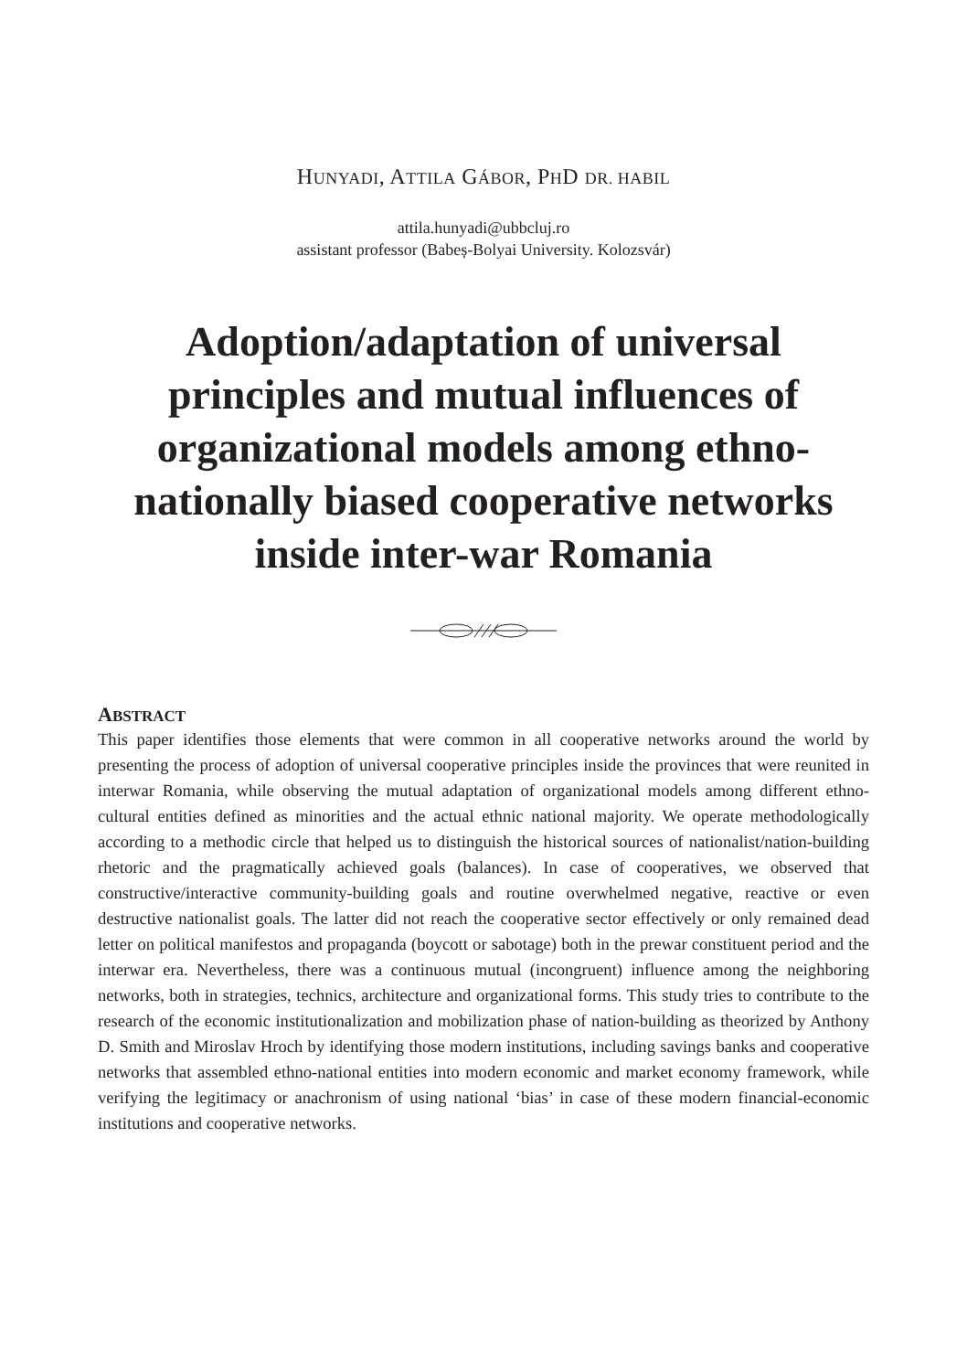HUNYADI, ATTILA GÁBOR, PHD DR. HABIL
attila.hunyadi@ubbcluj.ro
assistant professor (Babeș-Bolyai University. Kolozsvár)
Adoption/adaptation of universal principles and mutual influences of organizational models among ethno-nationally biased cooperative networks inside inter-war Romania
ABSTRACT
This paper identifies those elements that were common in all cooperative networks around the world by presenting the process of adoption of universal cooperative principles inside the provinces that were reunited in interwar Romania, while observing the mutual adaptation of organizational models among different ethno-cultural entities defined as minorities and the actual ethnic national majority. We operate methodologically according to a methodic circle that helped us to distinguish the historical sources of nationalist/nation-building rhetoric and the pragmatically achieved goals (balances). In case of cooperatives, we observed that constructive/interactive community-building goals and routine overwhelmed negative, reactive or even destructive nationalist goals. The latter did not reach the cooperative sector effectively or only remained dead letter on political manifestos and propaganda (boycott or sabotage) both in the prewar constituent period and the interwar era. Nevertheless, there was a continuous mutual (incongruent) influence among the neighboring networks, both in strategies, technics, architecture and organizational forms. This study tries to contribute to the research of the economic institutionalization and mobilization phase of nation-building as theorized by Anthony D. Smith and Miroslav Hroch by identifying those modern institutions, including savings banks and cooperative networks that assembled ethno-national entities into modern economic and market economy framework, while verifying the legitimacy or anachronism of using national ‘bias’ in case of these modern financial-economic institutions and cooperative networks.